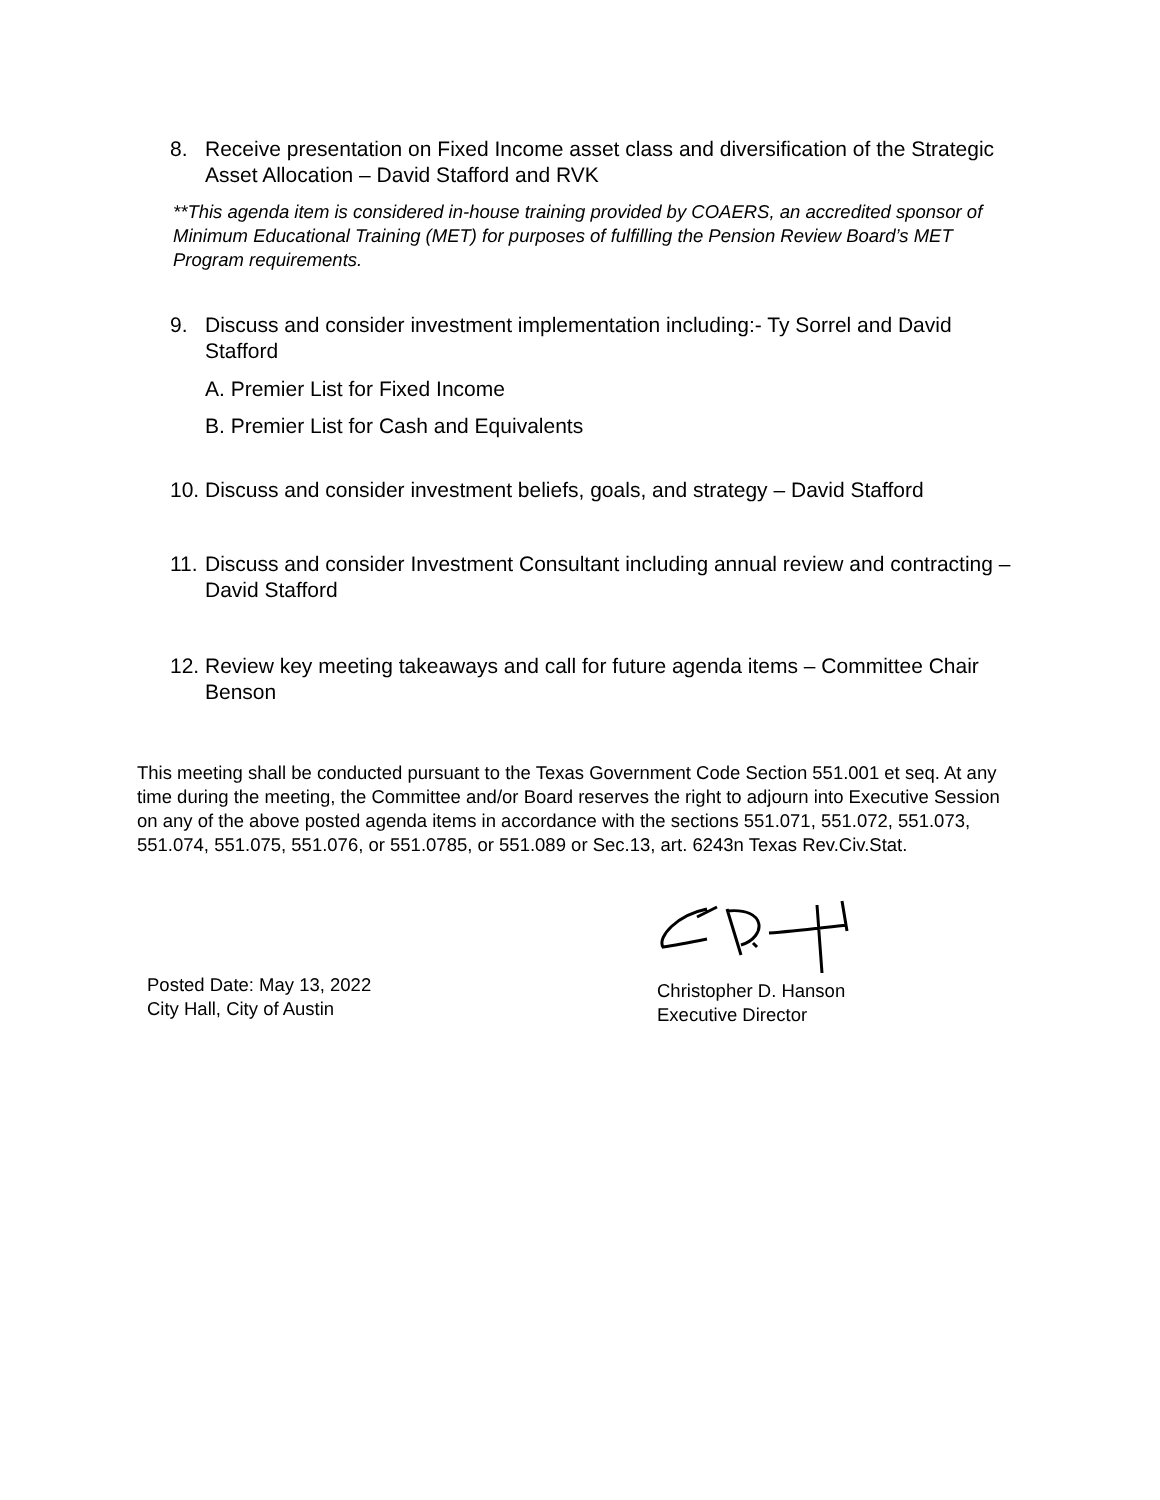8. Receive presentation on Fixed Income asset class and diversification of the Strategic Asset Allocation – David Stafford and RVK
**This agenda item is considered in-house training provided by COAERS, an accredited sponsor of Minimum Educational Training (MET) for purposes of fulfilling the Pension Review Board’s MET Program requirements.
9. Discuss and consider investment implementation including:- Ty Sorrel and David Stafford
A. Premier List for Fixed Income
B. Premier List for Cash and Equivalents
10. Discuss and consider investment beliefs, goals, and strategy – David Stafford
11. Discuss and consider Investment Consultant including annual review and contracting – David Stafford
12. Review key meeting takeaways and call for future agenda items – Committee Chair Benson
This meeting shall be conducted pursuant to the Texas Government Code Section 551.001 et seq. At any time during the meeting, the Committee and/or Board reserves the right to adjourn into Executive Session on any of the above posted agenda items in accordance with the sections 551.071, 551.072, 551.073, 551.074, 551.075, 551.076, or 551.0785, or 551.089 or Sec.13, art. 6243n Texas Rev.Civ.Stat.
Posted Date: May 13, 2022
City Hall, City of Austin
Christopher D. Hanson
Executive Director